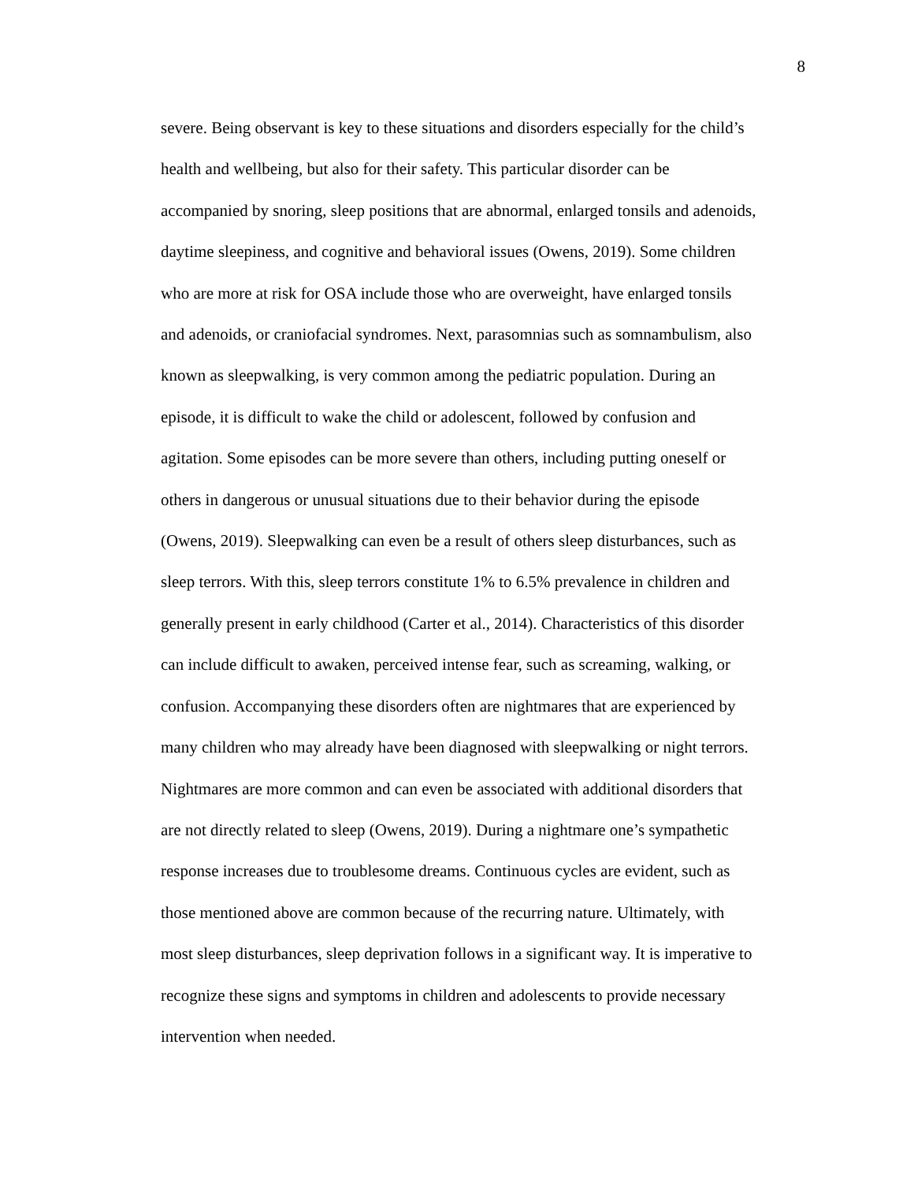8
severe. Being observant is key to these situations and disorders especially for the child’s
health and wellbeing, but also for their safety. This particular disorder can be
accompanied by snoring, sleep positions that are abnormal, enlarged tonsils and adenoids,
daytime sleepiness, and cognitive and behavioral issues (Owens, 2019). Some children
who are more at risk for OSA include those who are overweight, have enlarged tonsils
and adenoids, or craniofacial syndromes. Next, parasomnias such as somnambulism, also
known as sleepwalking, is very common among the pediatric population. During an
episode, it is difficult to wake the child or adolescent, followed by confusion and
agitation. Some episodes can be more severe than others, including putting oneself or
others in dangerous or unusual situations due to their behavior during the episode
(Owens, 2019). Sleepwalking can even be a result of others sleep disturbances, such as
sleep terrors. With this, sleep terrors constitute 1% to 6.5% prevalence in children and
generally present in early childhood (Carter et al., 2014). Characteristics of this disorder
can include difficult to awaken, perceived intense fear, such as screaming, walking, or
confusion. Accompanying these disorders often are nightmares that are experienced by
many children who may already have been diagnosed with sleepwalking or night terrors.
Nightmares are more common and can even be associated with additional disorders that
are not directly related to sleep (Owens, 2019). During a nightmare one’s sympathetic
response increases due to troublesome dreams. Continuous cycles are evident, such as
those mentioned above are common because of the recurring nature. Ultimately, with
most sleep disturbances, sleep deprivation follows in a significant way. It is imperative to
recognize these signs and symptoms in children and adolescents to provide necessary
intervention when needed.